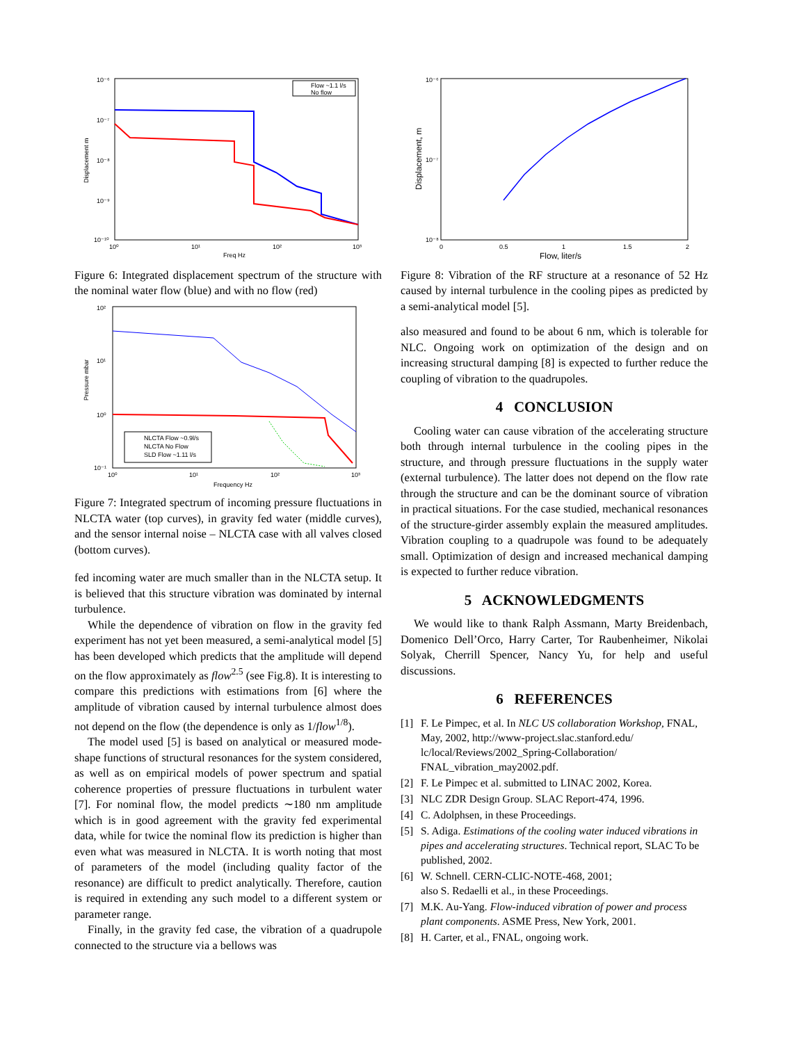10⁻⁶
10⁻⁷
10⁻⁸
10⁻⁹
10⁻¹⁰
10⁰
10¹
10²
10³
Freq Hz
Displacement m
Flow ~1.1 l/s
No flow
Figure 6: Integrated displacement spectrum of the structure with the nominal water flow (blue) and with no flow (red)
10²
10¹
10⁰
10⁻¹
10⁰
10¹
10²
10³
Frequency Hz
Pressure mbar
NLCTA Flow ~0.9l/s
NLCTA No Flow
SLD Flow ~1.11 l/s
Figure 7: Integrated spectrum of incoming pressure fluctuations in NLCTA water (top curves), in gravity fed water (middle curves), and the sensor internal noise – NLCTA case with all valves closed (bottom curves).
fed incoming water are much smaller than in the NLCTA setup. It is believed that this structure vibration was dominated by internal turbulence.
While the dependence of vibration on flow in the gravity fed experiment has not yet been measured, a semi-analytical model [5] has been developed which predicts that the amplitude will depend on the flow approximately as flow<sup>2.5</sup> (see Fig.8). It is interesting to compare this predictions with estimations from [6] where the amplitude of vibration caused by internal turbulence almost does not depend on the flow (the dependence is only as 1/flow<sup>1/8</sup>).
The model used [5] is based on analytical or measured mode-shape functions of structural resonances for the system considered, as well as on empirical models of power spectrum and spatial coherence properties of pressure fluctuations in turbulent water [7]. For nominal flow, the model predicts ∼180 nm amplitude which is in good agreement with the gravity fed experimental data, while for twice the nominal flow its prediction is higher than even what was measured in NLCTA. It is worth noting that most of parameters of the model (including quality factor of the resonance) are difficult to predict analytically. Therefore, caution is required in extending any such model to a different system or parameter range.
Finally, in the gravity fed case, the vibration of a quadrupole connected to the structure via a bellows was
10⁻⁶
10⁻⁷
10⁻⁸
0
0.5
1
1.5
2
Flow, liter/s
Displacement, m
Figure 8: Vibration of the RF structure at a resonance of 52 Hz caused by internal turbulence in the cooling pipes as predicted by a semi-analytical model [5].
also measured and found to be about 6 nm, which is tolerable for NLC. Ongoing work on optimization of the design and on increasing structural damping [8] is expected to further reduce the coupling of vibration to the quadrupoles.
4 CONCLUSION
Cooling water can cause vibration of the accelerating structure both through internal turbulence in the cooling pipes in the structure, and through pressure fluctuations in the supply water (external turbulence). The latter does not depend on the flow rate through the structure and can be the dominant source of vibration in practical situations. For the case studied, mechanical resonances of the structure-girder assembly explain the measured amplitudes. Vibration coupling to a quadrupole was found to be adequately small. Optimization of design and increased mechanical damping is expected to further reduce vibration.
5 ACKNOWLEDGMENTS
We would like to thank Ralph Assmann, Marty Breidenbach, Domenico Dell’Orco, Harry Carter, Tor Raubenheimer, Nikolai Solyak, Cherrill Spencer, Nancy Yu, for help and useful discussions.
6 REFERENCES
[1] F. Le Pimpec, et al. In NLC US collaboration Workshop, FNAL, May, 2002, http://www-project.slac.stanford.edu/ lc/local/Reviews/2002_Spring-Collaboration/ FNAL_vibration_may2002.pdf.
[2] F. Le Pimpec et al. submitted to LINAC 2002, Korea.
[3] NLC ZDR Design Group. SLAC Report-474, 1996.
[4] C. Adolphsen, in these Proceedings.
[5] S. Adiga. Estimations of the cooling water induced vibrations in pipes and accelerating structures. Technical report, SLAC To be published, 2002.
[6] W. Schnell. CERN-CLIC-NOTE-468, 2001;
also S. Redaelli et al., in these Proceedings.
[7] M.K. Au-Yang. Flow-induced vibration of power and process plant components. ASME Press, New York, 2001.
[8] H. Carter, et al., FNAL, ongoing work.